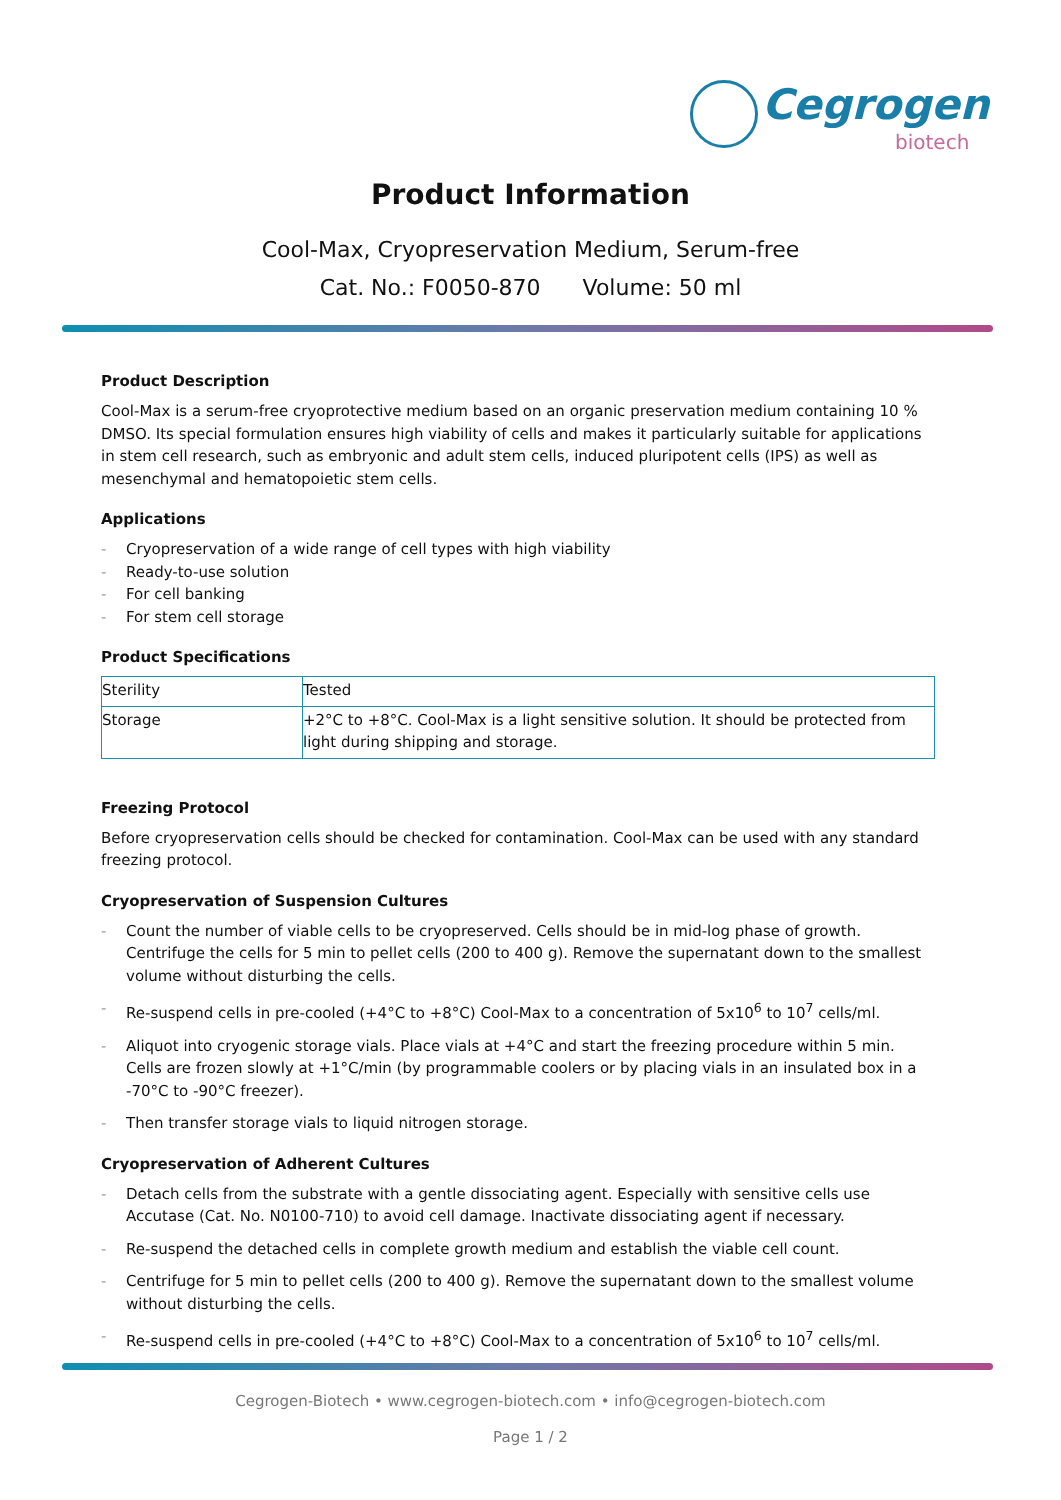Cegrogen
biotech
Product Information
Cool-Max, Cryopreservation Medium, Serum-free
Cat. No.: F0050-870 Volume: 50 ml
Product Description
Cool-Max is a serum-free cryoprotective medium based on an organic preservation medium containing 10 % DMSO. Its special formulation ensures high viability of cells and makes it particularly suitable for applications in stem cell research, such as embryonic and adult stem cells, induced pluripotent cells (IPS) as well as mesenchymal and hematopoietic stem cells.
Applications
Cryopreservation of a wide range of cell types with high viability
Ready-to-use solution
For cell banking
For stem cell storage
Product Specifications
| Sterility | Tested |
| Storage | +2°C to +8°C. Cool-Max is a light sensitive solution. It should be protected from light during shipping and storage. |
Freezing Protocol
Before cryopreservation cells should be checked for contamination. Cool-Max can be used with any standard freezing protocol.
Cryopreservation of Suspension Cultures
Count the number of viable cells to be cryopreserved. Cells should be in mid-log phase of growth. Centrifuge the cells for 5 min to pellet cells (200 to 400 g). Remove the supernatant down to the smallest volume without disturbing the cells.
Re-suspend cells in pre-cooled (+4°C to +8°C) Cool-Max to a concentration of 5x10<sup>6</sup> to 10<sup>7</sup> cells/ml.
Aliquot into cryogenic storage vials. Place vials at +4°C and start the freezing procedure within 5 min. Cells are frozen slowly at +1°C/min (by programmable coolers or by placing vials in an insulated box in a -70°C to -90°C freezer).
Then transfer storage vials to liquid nitrogen storage.
Cryopreservation of Adherent Cultures
Detach cells from the substrate with a gentle dissociating agent. Especially with sensitive cells use Accutase (Cat. No. N0100-710) to avoid cell damage. Inactivate dissociating agent if necessary.
Re-suspend the detached cells in complete growth medium and establish the viable cell count.
Centrifuge for 5 min to pellet cells (200 to 400 g). Remove the supernatant down to the smallest volume without disturbing the cells.
Re-suspend cells in pre-cooled (+4°C to +8°C) Cool-Max to a concentration of 5x10<sup>6</sup> to 10<sup>7</sup> cells/ml.
Cegrogen-Biotech • www.cegrogen-biotech.com • info@cegrogen-biotech.com
Page 1 / 2